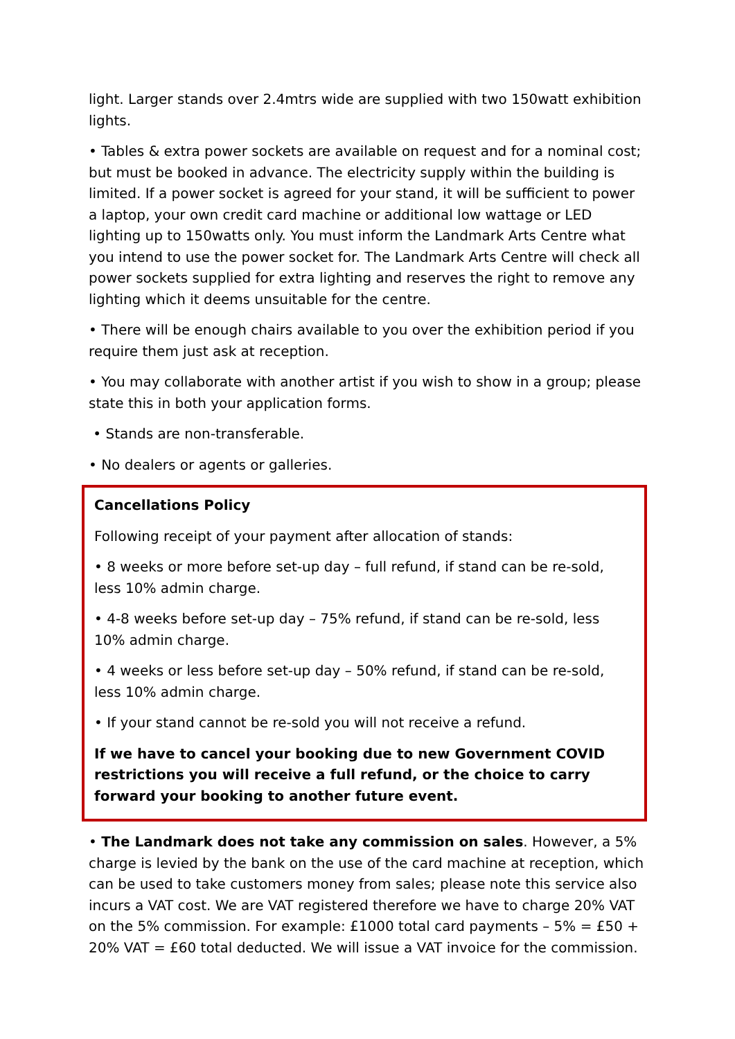light. Larger stands over 2.4mtrs wide are supplied with two 150watt exhibition lights.
• Tables & extra power sockets are available on request and for a nominal cost; but must be booked in advance. The electricity supply within the building is limited. If a power socket is agreed for your stand, it will be sufficient to power a laptop, your own credit card machine or additional low wattage or LED lighting up to 150watts only. You must inform the Landmark Arts Centre what you intend to use the power socket for. The Landmark Arts Centre will check all power sockets supplied for extra lighting and reserves the right to remove any lighting which it deems unsuitable for the centre.
• There will be enough chairs available to you over the exhibition period if you require them just ask at reception.
• You may collaborate with another artist if you wish to show in a group; please state this in both your application forms.
• Stands are non-transferable.
• No dealers or agents or galleries.
Cancellations Policy
Following receipt of your payment after allocation of stands:
• 8 weeks or more before set-up day – full refund, if stand can be re-sold, less 10% admin charge.
• 4-8 weeks before set-up day – 75% refund, if stand can be re-sold, less 10% admin charge.
• 4 weeks or less before set-up day – 50% refund, if stand can be re-sold, less 10% admin charge.
• If your stand cannot be re-sold you will not receive a refund.
If we have to cancel your booking due to new Government COVID restrictions you will receive a full refund, or the choice to carry forward your booking to another future event.
• The Landmark does not take any commission on sales. However, a 5% charge is levied by the bank on the use of the card machine at reception, which can be used to take customers money from sales; please note this service also incurs a VAT cost. We are VAT registered therefore we have to charge 20% VAT on the 5% commission. For example: £1000 total card payments – 5% = £50 + 20% VAT = £60 total deducted. We will issue a VAT invoice for the commission.